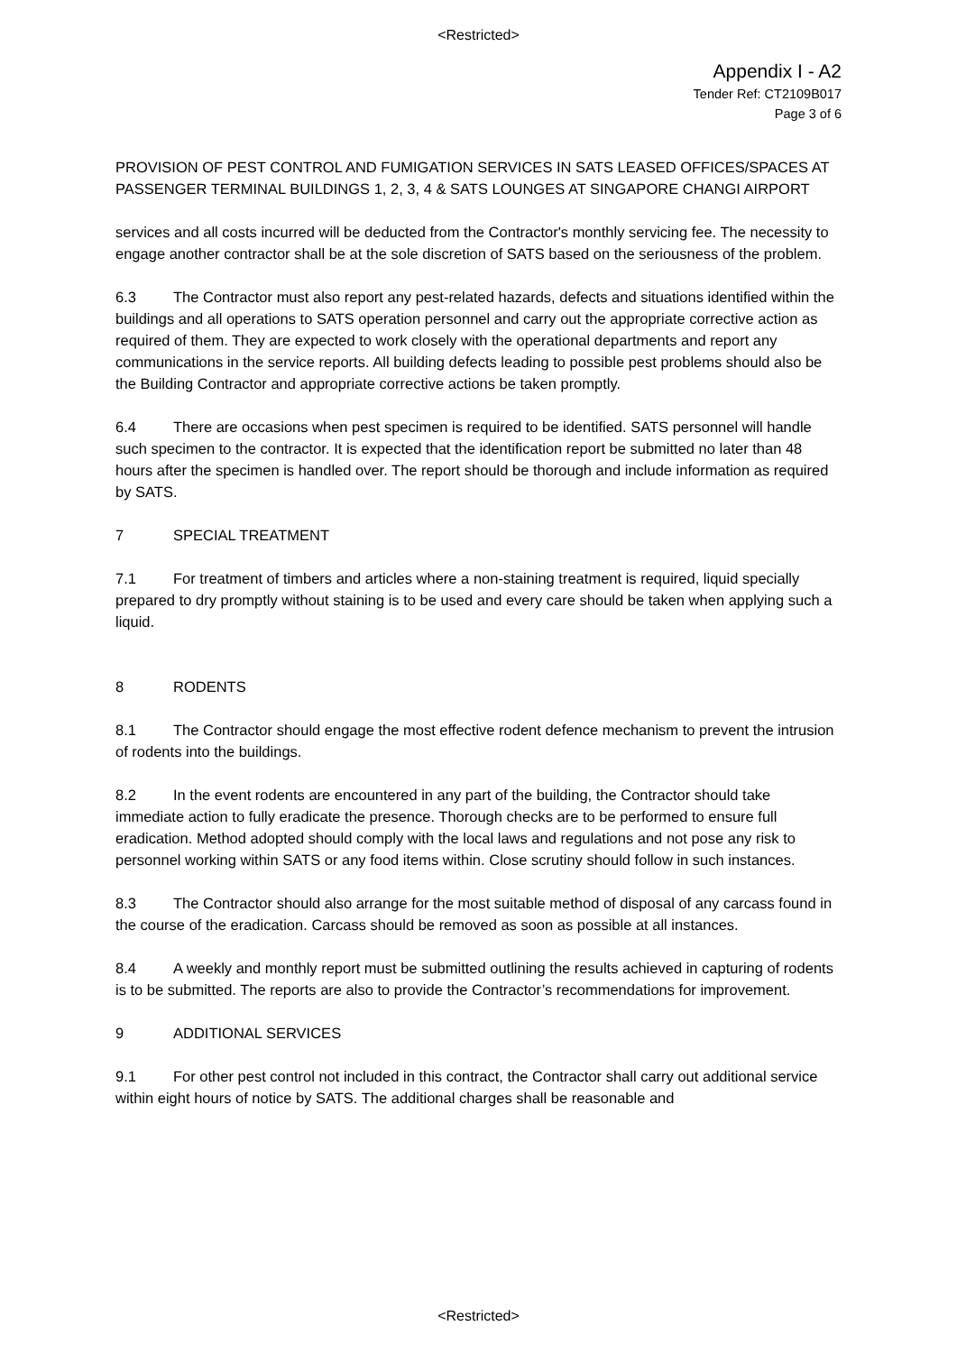<Restricted>
Appendix I - A2
Tender Ref: CT2109B017
Page 3 of 6
PROVISION OF PEST CONTROL AND FUMIGATION SERVICES IN SATS LEASED OFFICES/SPACES AT PASSENGER TERMINAL BUILDINGS 1, 2, 3, 4 & SATS LOUNGES AT SINGAPORE CHANGI AIRPORT
services and all costs incurred will be deducted from the Contractor's monthly servicing fee. The necessity to engage another contractor shall be at the sole discretion of SATS based on the seriousness of the problem.
6.3 The Contractor must also report any pest-related hazards, defects and situations identified within the buildings and all operations to SATS operation personnel and carry out the appropriate corrective action as required of them. They are expected to work closely with the operational departments and report any communications in the service reports. All building defects leading to possible pest problems should also be the Building Contractor and appropriate corrective actions be taken promptly.
6.4 There are occasions when pest specimen is required to be identified. SATS personnel will handle such specimen to the contractor. It is expected that the identification report be submitted no later than 48 hours after the specimen is handled over. The report should be thorough and include information as required by SATS.
7 SPECIAL TREATMENT
7.1 For treatment of timbers and articles where a non-staining treatment is required, liquid specially prepared to dry promptly without staining is to be used and every care should be taken when applying such a liquid.
8 RODENTS
8.1 The Contractor should engage the most effective rodent defence mechanism to prevent the intrusion of rodents into the buildings.
8.2 In the event rodents are encountered in any part of the building, the Contractor should take immediate action to fully eradicate the presence. Thorough checks are to be performed to ensure full eradication. Method adopted should comply with the local laws and regulations and not pose any risk to personnel working within SATS or any food items within. Close scrutiny should follow in such instances.
8.3 The Contractor should also arrange for the most suitable method of disposal of any carcass found in the course of the eradication. Carcass should be removed as soon as possible at all instances.
8.4 A weekly and monthly report must be submitted outlining the results achieved in capturing of rodents is to be submitted. The reports are also to provide the Contractor’s recommendations for improvement.
9 ADDITIONAL SERVICES
9.1 For other pest control not included in this contract, the Contractor shall carry out additional service within eight hours of notice by SATS. The additional charges shall be reasonable and
<Restricted>